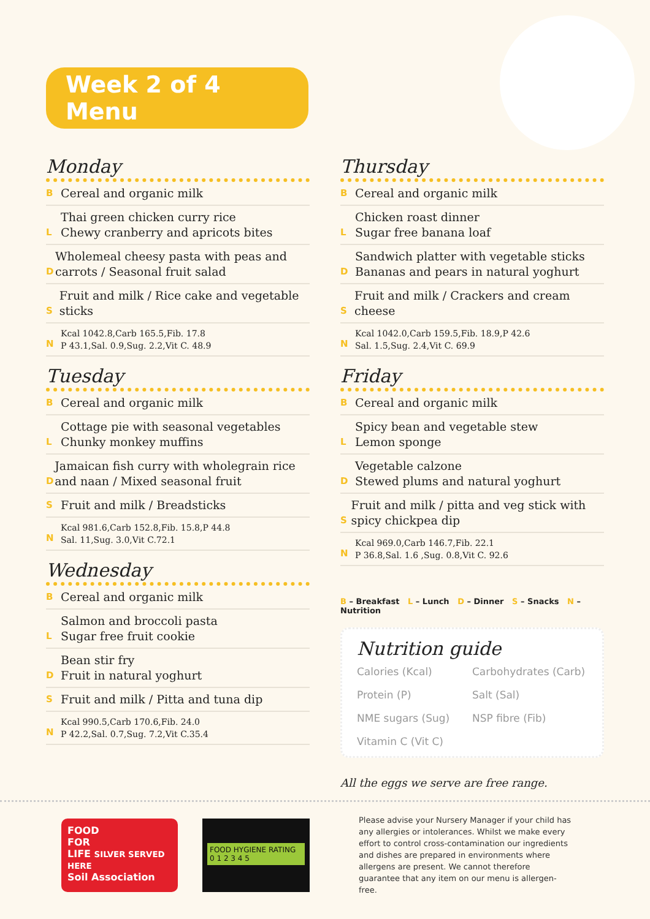Week 2 of 4 Menu
Monday
B
Cereal and organic milk
L
Thai green chicken curry rice
Chewy cranberry and apricots bites
D
Wholemeal cheesy pasta with peas and carrots / Seasonal fruit salad
S
Fruit and milk / Rice cake and vegetable sticks
N
Kcal 1042.8,Carb 165.5,Fib. 17.8
P 43.1,Sal. 0.9,Sug. 2.2,Vit C. 48.9
Tuesday
B
Cereal and organic milk
L
Cottage pie with seasonal vegetables
Chunky monkey muffins
D
Jamaican fish curry with wholegrain rice and naan / Mixed seasonal fruit
S
Fruit and milk / Breadsticks
N
Kcal 981.6,Carb 152.8,Fib. 15.8,P 44.8
Sal. 11,Sug. 3.0,Vit C.72.1
Wednesday
B
Cereal and organic milk
L
Salmon and broccoli pasta
Sugar free fruit cookie
D
Bean stir fry
Fruit in natural yoghurt
S
Fruit and milk / Pitta and tuna dip
N
Kcal 990.5,Carb 170.6,Fib. 24.0
P 42.2,Sal. 0.7,Sug. 7.2,Vit C.35.4
Thursday
B
Cereal and organic milk
L
Chicken roast dinner
Sugar free banana loaf
D
Sandwich platter with vegetable sticks
Bananas and pears in natural yoghurt
S
Fruit and milk / Crackers and cream cheese
N
Kcal 1042.0,Carb 159.5,Fib. 18.9,P 42.6
Sal. 1.5,Sug. 2.4,Vit C. 69.9
Friday
B
Cereal and organic milk
L
Spicy bean and vegetable stew
Lemon sponge
D
Vegetable calzone
Stewed plums and natural yoghurt
S
Fruit and milk / pitta and veg stick with spicy chickpea dip
N
Kcal 969.0,Carb 146.7,Fib. 22.1
P 36.8,Sal. 1.6 ,Sug. 0.8,Vit C. 92.6
B – Breakfast L – Lunch D – Dinner S – Snacks N – Nutrition
Nutrition guide
Calories (Kcal)
Carbohydrates (Carb)
Protein (P)
Salt (Sal)
NME sugars (Sug)
NSP fibre (Fib)
Vitamin C (Vit C)
All the eggs we serve are free range.
FOOD
FOR
LIFE SILVER SERVED HERE
Soil Association
FOOD HYGIENE RATING
0 1 2 3 4 5
Please advise your Nursery Manager if your child has any allergies or intolerances. Whilst we make every effort to control cross-contamination our ingredients and dishes are prepared in environments where allergens are present. We cannot therefore guarantee that any item on our menu is allergen-free.